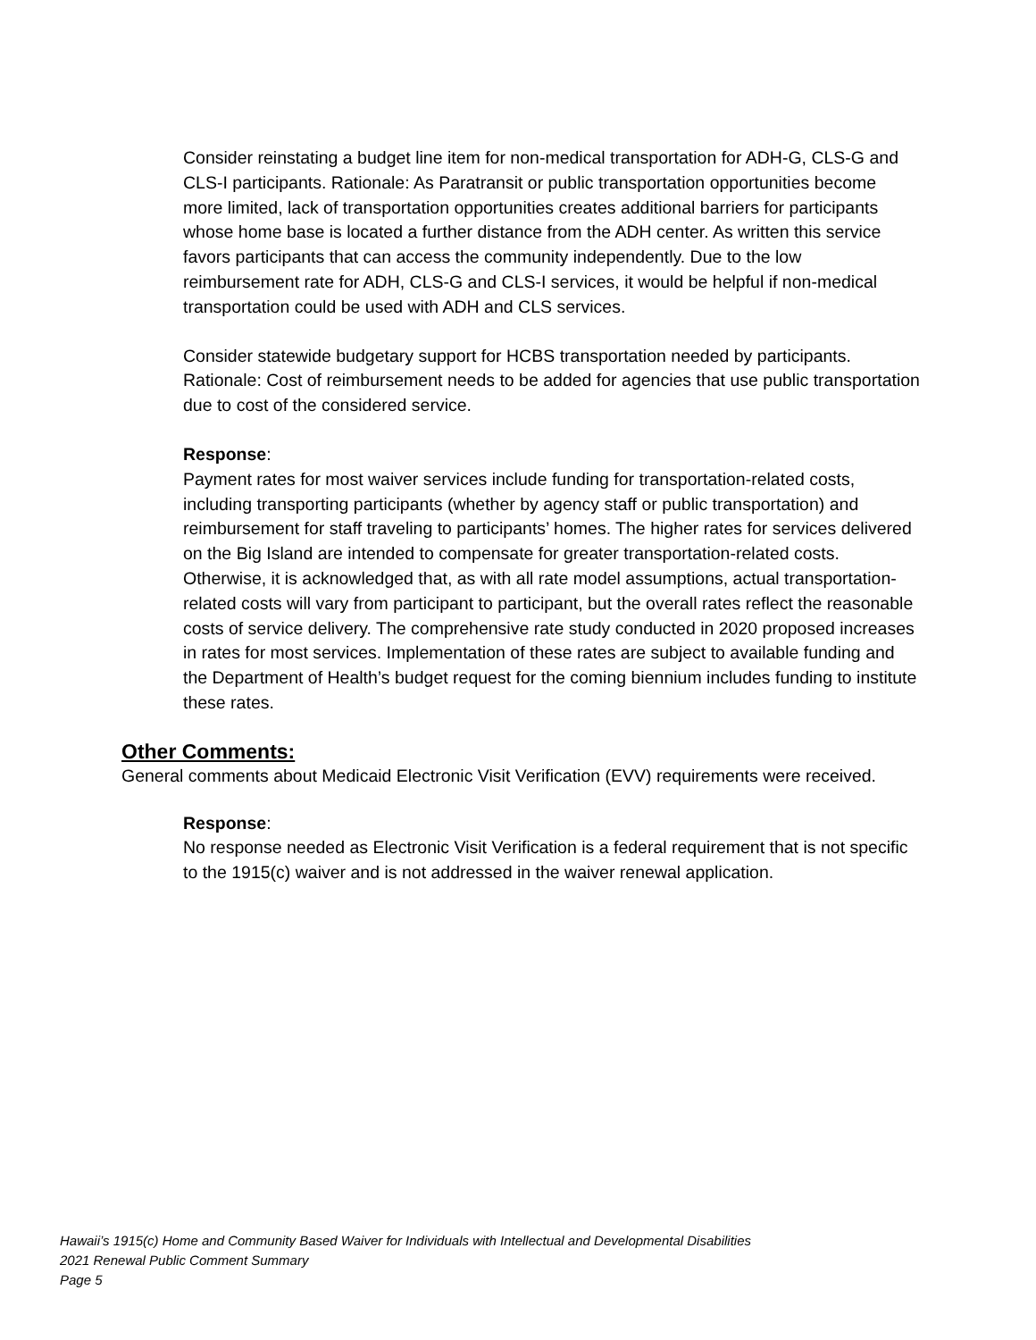Consider reinstating a budget line item for non-medical transportation for ADH-G, CLS-G and CLS-I participants. Rationale: As Paratransit or public transportation opportunities become more limited, lack of transportation opportunities creates additional barriers for participants whose home base is located a further distance from the ADH center. As written this service favors participants that can access the community independently. Due to the low reimbursement rate for ADH, CLS-G and CLS-I services, it would be helpful if non-medical transportation could be used with ADH and CLS services.
Consider statewide budgetary support for HCBS transportation needed by participants. Rationale: Cost of reimbursement needs to be added for agencies that use public transportation due to cost of the considered service.
Response:
Payment rates for most waiver services include funding for transportation-related costs, including transporting participants (whether by agency staff or public transportation) and reimbursement for staff traveling to participants’ homes. The higher rates for services delivered on the Big Island are intended to compensate for greater transportation-related costs. Otherwise, it is acknowledged that, as with all rate model assumptions, actual transportation-related costs will vary from participant to participant, but the overall rates reflect the reasonable costs of service delivery. The comprehensive rate study conducted in 2020 proposed increases in rates for most services. Implementation of these rates are subject to available funding and the Department of Health’s budget request for the coming biennium includes funding to institute these rates.
Other Comments:
General comments about Medicaid Electronic Visit Verification (EVV) requirements were received.
Response:
No response needed as Electronic Visit Verification is a federal requirement that is not specific to the 1915(c) waiver and is not addressed in the waiver renewal application.
Hawaii’s 1915(c) Home and Community Based Waiver for Individuals with Intellectual and Developmental Disabilities
2021 Renewal Public Comment Summary
Page 5